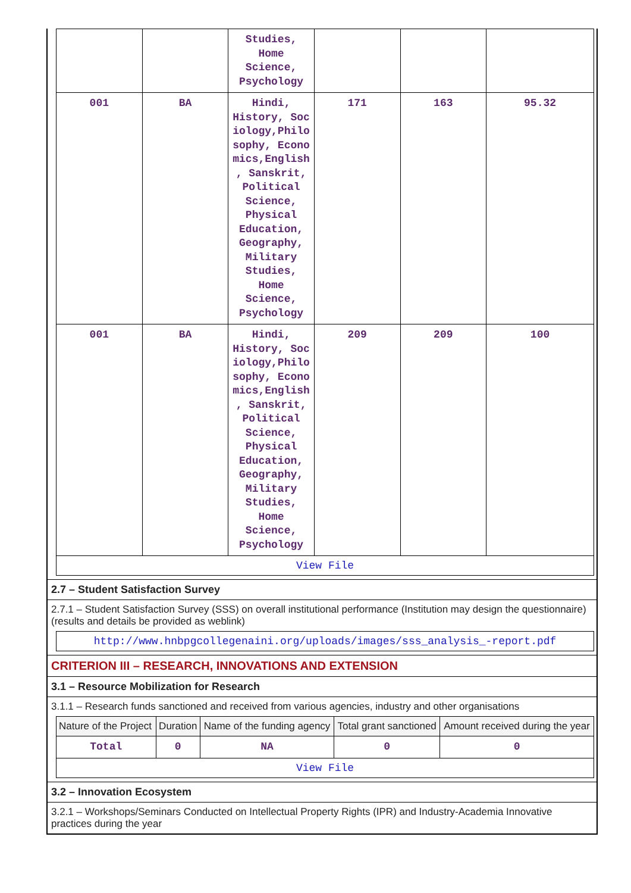| | | Studies, Home Science, Psychology | | | |
| 001 | BA | Hindi, History, Soc iology,Philo sophy, Econo mics,English , Sanskrit, Political Science, Physical Education, Geography, Military Studies, Home Science, Psychology | 171 | 163 | 95.32 |
| 001 | BA | Hindi, History, Soc iology,Philo sophy, Econo mics,English , Sanskrit, Political Science, Physical Education, Geography, Military Studies, Home Science, Psychology | 209 | 209 | 100 |
| View File | | | | | |
2.7 – Student Satisfaction Survey
2.7.1 – Student Satisfaction Survey (SSS) on overall institutional performance (Institution may design the questionnaire) (results and details be provided as weblink)
http://www.hnbpgcollegenaini.org/uploads/images/sss_analysis_-report.pdf
CRITERION III – RESEARCH, INNOVATIONS AND EXTENSION
3.1 – Resource Mobilization for Research
3.1.1 – Research funds sanctioned and received from various agencies, industry and other organisations
| Nature of the Project | Duration | Name of the funding agency | Total grant sanctioned | Amount received during the year |
| --- | --- | --- | --- | --- |
| Total | 0 | NA | 0 | 0 |
| View File | | | | |
3.2 – Innovation Ecosystem
3.2.1 – Workshops/Seminars Conducted on Intellectual Property Rights (IPR) and Industry-Academia Innovative practices during the year